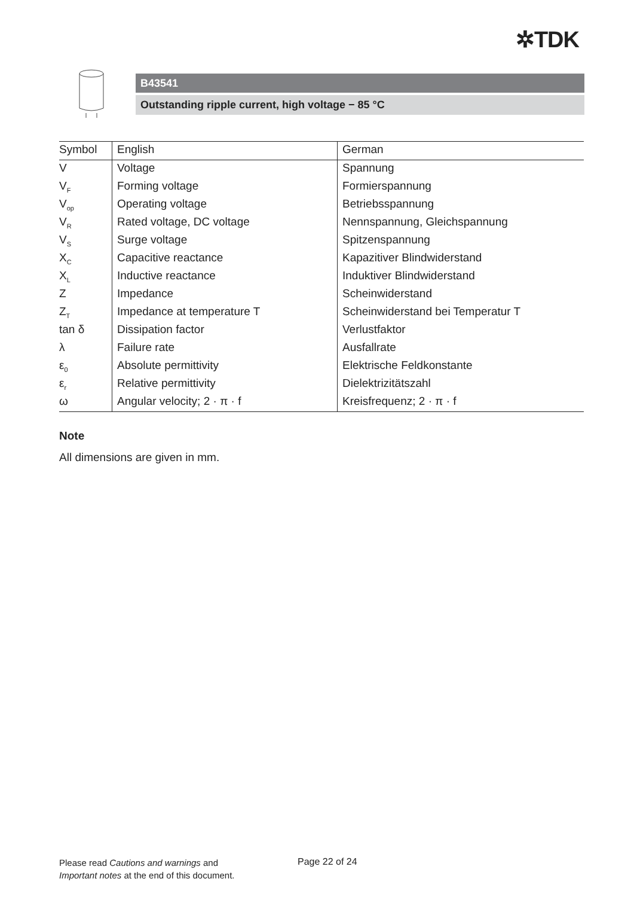✲TDK
B43541
Outstanding ripple current, high voltage − 85 °C
| Symbol | English | German |
| --- | --- | --- |
| V | Voltage | Spannung |
| V<sub>F</sub> | Forming voltage | Formierspannung |
| V<sub>op</sub> | Operating voltage | Betriebsspannung |
| V<sub>R</sub> | Rated voltage, DC voltage | Nennspannung, Gleichspannung |
| V<sub>S</sub> | Surge voltage | Spitzenspannung |
| X<sub>C</sub> | Capacitive reactance | Kapazitiver Blindwiderstand |
| X<sub>L</sub> | Inductive reactance | Induktiver Blindwiderstand |
| Z | Impedance | Scheinwiderstand |
| Z<sub>T</sub> | Impedance at temperature T | Scheinwiderstand bei Temperatur T |
| tan δ | Dissipation factor | Verlustfaktor |
| λ | Failure rate | Ausfallrate |
| ε<sub>0</sub> | Absolute permittivity | Elektrische Feldkonstante |
| ε<sub>r</sub> | Relative permittivity | Dielektrizitätszahl |
| ω | Angular velocity; 2 · π · f | Kreisfrequenz; 2 · π · f |
Note
All dimensions are given in mm.
Please read Cautions and warnings and
Important notes at the end of this document.
Page 22 of 24